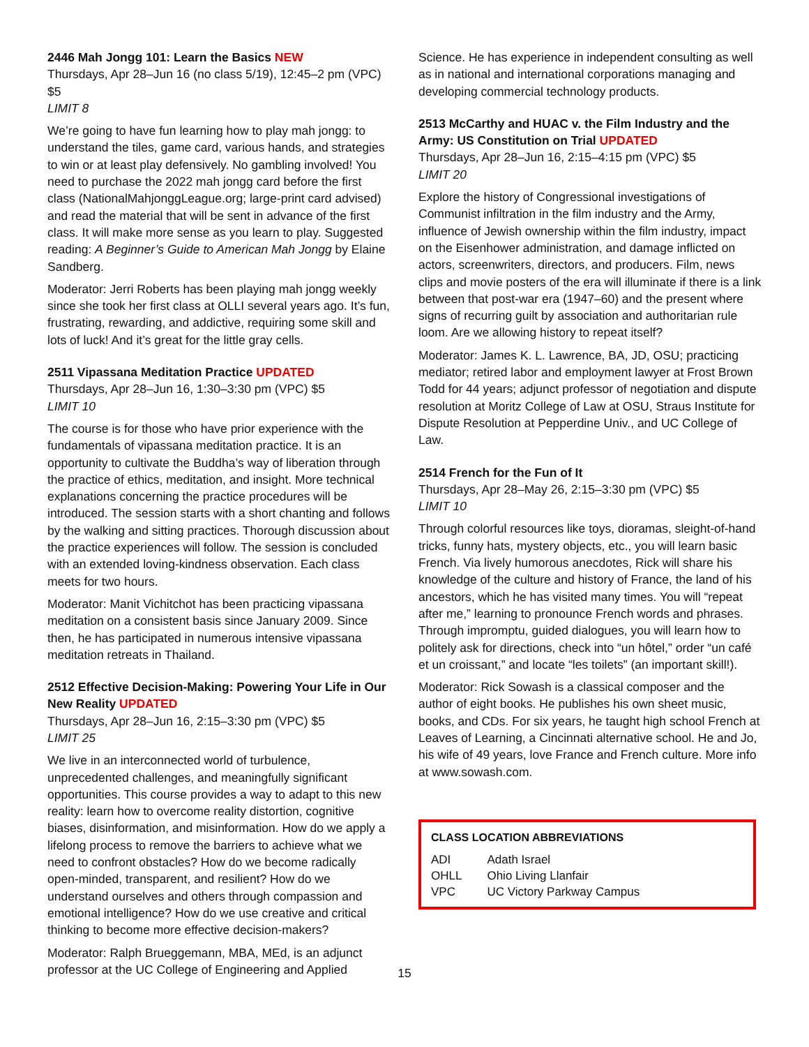2446 Mah Jongg 101: Learn the Basics NEW
Thursdays, Apr 28–Jun 16 (no class 5/19), 12:45–2 pm (VPC) $5
LIMIT 8
We’re going to have fun learning how to play mah jongg: to understand the tiles, game card, various hands, and strategies to win or at least play defensively. No gambling involved! You need to purchase the 2022 mah jongg card before the first class (NationalMahjonggLeague.org; large-print card advised) and read the material that will be sent in advance of the first class. It will make more sense as you learn to play. Suggested reading: A Beginner’s Guide to American Mah Jongg by Elaine Sandberg.
Moderator: Jerri Roberts has been playing mah jongg weekly since she took her first class at OLLI several years ago. It’s fun, frustrating, rewarding, and addictive, requiring some skill and lots of luck! And it’s great for the little gray cells.
2511 Vipassana Meditation Practice UPDATED
Thursdays, Apr 28–Jun 16, 1:30–3:30 pm (VPC) $5
LIMIT 10
The course is for those who have prior experience with the fundamentals of vipassana meditation practice. It is an opportunity to cultivate the Buddha’s way of liberation through the practice of ethics, meditation, and insight. More technical explanations concerning the practice procedures will be introduced. The session starts with a short chanting and follows by the walking and sitting practices. Thorough discussion about the practice experiences will follow. The session is concluded with an extended loving-kindness observation. Each class meets for two hours.
Moderator: Manit Vichitchot has been practicing vipassana meditation on a consistent basis since January 2009. Since then, he has participated in numerous intensive vipassana meditation retreats in Thailand.
2512 Effective Decision-Making: Powering Your Life in Our New Reality UPDATED
Thursdays, Apr 28–Jun 16, 2:15–3:30 pm (VPC) $5
LIMIT 25
We live in an interconnected world of turbulence, unprecedented challenges, and meaningfully significant opportunities. This course provides a way to adapt to this new reality: learn how to overcome reality distortion, cognitive biases, disinformation, and misinformation. How do we apply a lifelong process to remove the barriers to achieve what we need to confront obstacles? How do we become radically open-minded, transparent, and resilient? How do we understand ourselves and others through compassion and emotional intelligence? How do we use creative and critical thinking to become more effective decision-makers?
Moderator: Ralph Brueggemann, MBA, MEd, is an adjunct professor at the UC College of Engineering and Applied
Science. He has experience in independent consulting as well as in national and international corporations managing and developing commercial technology products.
2513 McCarthy and HUAC v. the Film Industry and the Army: US Constitution on Trial UPDATED
Thursdays, Apr 28–Jun 16, 2:15–4:15 pm (VPC) $5
LIMIT 20
Explore the history of Congressional investigations of Communist infiltration in the film industry and the Army, influence of Jewish ownership within the film industry, impact on the Eisenhower administration, and damage inflicted on actors, screenwriters, directors, and producers. Film, news clips and movie posters of the era will illuminate if there is a link between that post-war era (1947–60) and the present where signs of recurring guilt by association and authoritarian rule loom. Are we allowing history to repeat itself?
Moderator: James K. L. Lawrence, BA, JD, OSU; practicing mediator; retired labor and employment lawyer at Frost Brown Todd for 44 years; adjunct professor of negotiation and dispute resolution at Moritz College of Law at OSU, Straus Institute for Dispute Resolution at Pepperdine Univ., and UC College of Law.
2514 French for the Fun of It
Thursdays, Apr 28–May 26, 2:15–3:30 pm (VPC) $5
LIMIT 10
Through colorful resources like toys, dioramas, sleight-of-hand tricks, funny hats, mystery objects, etc., you will learn basic French. Via lively humorous anecdotes, Rick will share his knowledge of the culture and history of France, the land of his ancestors, which he has visited many times. You will “repeat after me,” learning to pronounce French words and phrases. Through impromptu, guided dialogues, you will learn how to politely ask for directions, check into “un hôtel,” order “un café et un croissant,” and locate “les toilets” (an important skill!).
Moderator: Rick Sowash is a classical composer and the author of eight books. He publishes his own sheet music, books, and CDs. For six years, he taught high school French at Leaves of Learning, a Cincinnati alternative school. He and Jo, his wife of 49 years, love France and French culture. More info at www.sowash.com.
CLASS LOCATION ABBREVIATIONS
| ADI | Adath Israel |
| OHLL | Ohio Living Llanfair |
| VPC | UC Victory Parkway Campus |
15